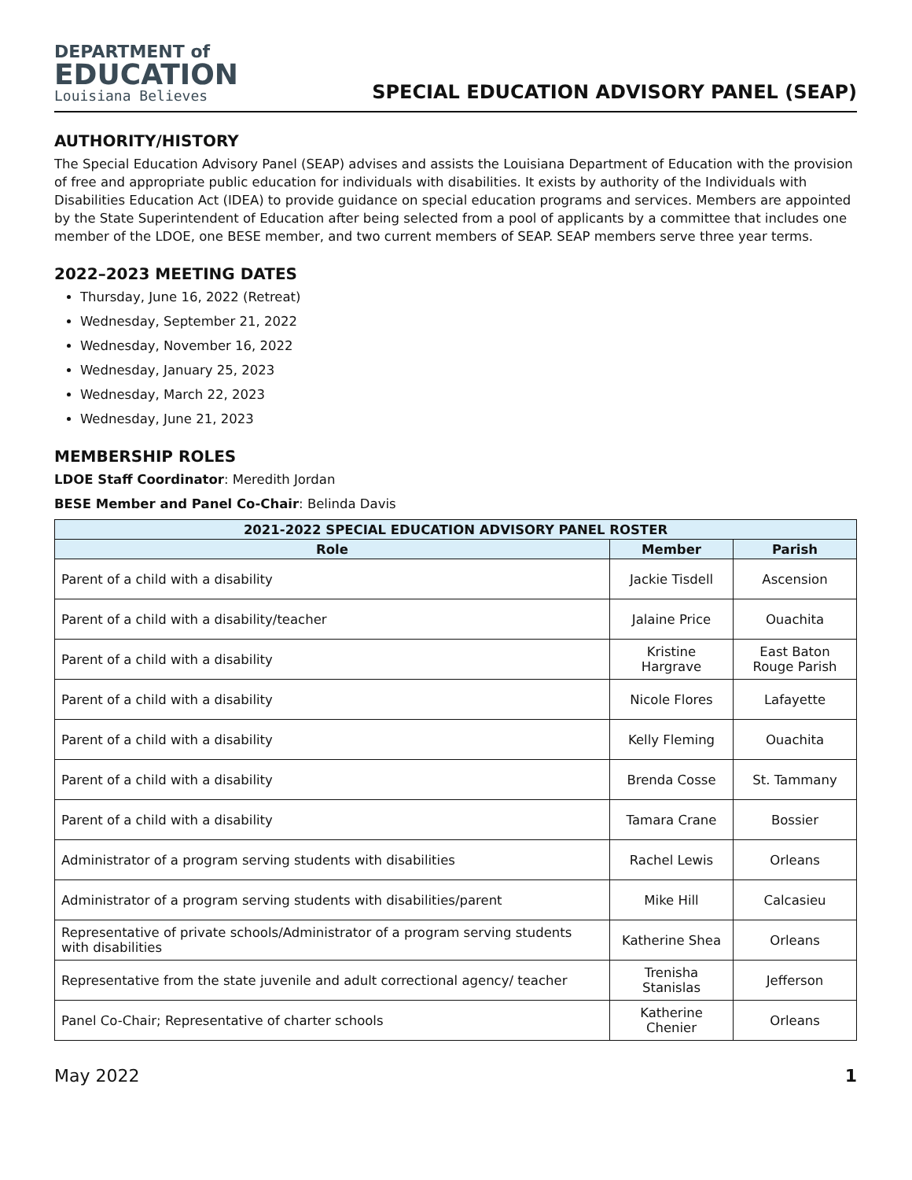DEPARTMENT of
EDUCATION
Louisiana Believes
SPECIAL EDUCATION ADVISORY PANEL (SEAP)
AUTHORITY/HISTORY
The Special Education Advisory Panel (SEAP) advises and assists the Louisiana Department of Education with the provision of free and appropriate public education for individuals with disabilities. It exists by authority of the Individuals with Disabilities Education Act (IDEA) to provide guidance on special education programs and services. Members are appointed by the State Superintendent of Education after being selected from a pool of applicants by a committee that includes one member of the LDOE, one BESE member, and two current members of SEAP. SEAP members serve three year terms.
2022–2023 MEETING DATES
Thursday, June 16, 2022 (Retreat)
Wednesday, September 21, 2022
Wednesday, November 16, 2022
Wednesday, January 25, 2023
Wednesday, March 22, 2023
Wednesday, June 21, 2023
MEMBERSHIP ROLES
LDOE Staff Coordinator: Meredith Jordan
BESE Member and Panel Co-Chair: Belinda Davis
| 2021-2022 SPECIAL EDUCATION ADVISORY PANEL ROSTER | | |
| --- | --- | --- |
| Role | Member | Parish |
| Parent of a child with a disability | Jackie Tisdell | Ascension |
| Parent of a child with a disability/teacher | Jalaine Price | Ouachita |
| Parent of a child with a disability | Kristine Hargrave | East Baton Rouge Parish |
| Parent of a child with a disability | Nicole Flores | Lafayette |
| Parent of a child with a disability | Kelly Fleming | Ouachita |
| Parent of a child with a disability | Brenda Cosse | St. Tammany |
| Parent of a child with a disability | Tamara Crane | Bossier |
| Administrator of a program serving students with disabilities | Rachel Lewis | Orleans |
| Administrator of a program serving students with disabilities/parent | Mike Hill | Calcasieu |
| Representative of private schools/Administrator of a program serving students with disabilities | Katherine Shea | Orleans |
| Representative from the state juvenile and adult correctional agency/ teacher | Trenisha Stanislas | Jefferson |
| Panel Co-Chair; Representative of charter schools | Katherine Chenier | Orleans |
May 2022 1